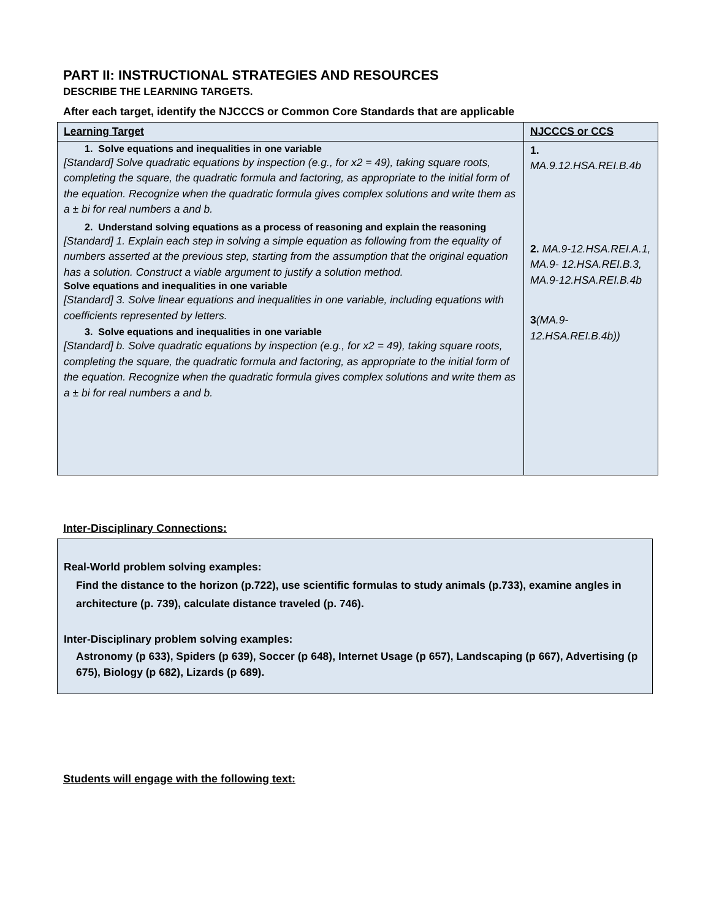PART II: INSTRUCTIONAL STRATEGIES AND RESOURCES
DESCRIBE THE LEARNING TARGETS.
After each target, identify the NJCCCS or Common Core Standards that are applicable
| Learning Target | NJCCCS or CCS |
| 1. Solve equations and inequalities in one variable [Standard] Solve quadratic equations by inspection (e.g., for x2 = 49), taking square roots, completing the square, the quadratic formula and factoring, as appropriate to the initial form of the equation. Recognize when the quadratic formula gives complex solutions and write them as a ± bi for real numbers a and b. 2. Understand solving equations as a process of reasoning and explain the reasoning [Standard] 1. Explain each step in solving a simple equation as following from the equality of numbers asserted at the previous step, starting from the assumption that the original equation has a solution. Construct a viable argument to justify a solution method. Solve equations and inequalities in one variable [Standard] 3. Solve linear equations and inequalities in one variable, including equations with coefficients represented by letters. 3. Solve equations and inequalities in one variable [Standard] b. Solve quadratic equations by inspection (e.g., for x2 = 49), taking square roots, completing the square, the quadratic formula and factoring, as appropriate to the initial form of the equation. Recognize when the quadratic formula gives complex solutions and write them as a ± bi for real numbers a and b. | 1. MA.9.12.HSA.REI.B.4b 2. MA.9-12.HSA.REI.A.1, MA.9- 12.HSA.REI.B.3, MA.9-12.HSA.REI.B.4b 3 (MA.9-12.HSA.REI.B.4b)) |
Inter-Disciplinary Connections:
Real-World problem solving examples:
Find the distance to the horizon (p.722), use scientific formulas to study animals (p.733), examine angles in architecture (p. 739), calculate distance traveled (p. 746).
Inter-Disciplinary problem solving examples:
Astronomy (p 633), Spiders (p 639), Soccer (p 648), Internet Usage (p 657), Landscaping (p 667), Advertising (p 675), Biology (p 682), Lizards (p 689).
Students will engage with the following text: